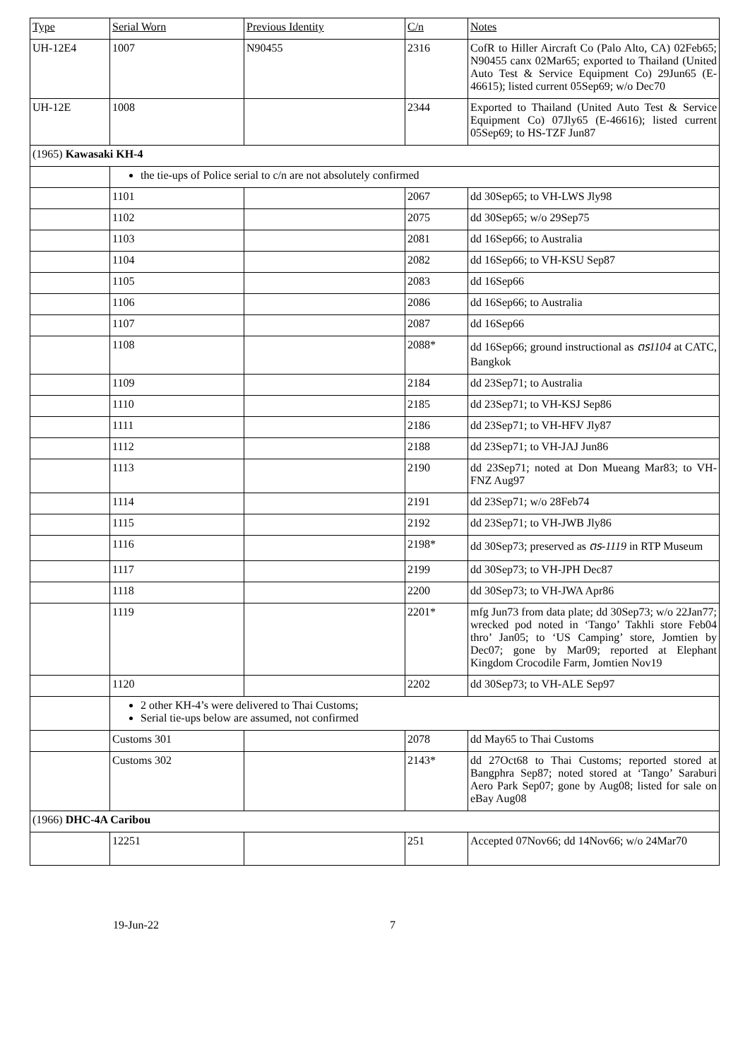| Type | Serial Worn | Previous Identity | C/n | Notes |
| --- | --- | --- | --- | --- |
| UH-12E4 | 1007 | N90455 | 2316 | CofR to Hiller Aircraft Co (Palo Alto, CA) 02Feb65; N90455 canx 02Mar65; exported to Thailand (United Auto Test & Service Equipment Co) 29Jun65 (E-46615); listed current 05Sep69; w/o Dec70 |
| UH-12E | 1008 | | 2344 | Exported to Thailand (United Auto Test & Service Equipment Co) 07Jly65 (E-46616); listed current 05Sep69; to HS-TZF Jun87 |
| (1965) Kawasaki KH-4 | | | | |
| | the tie-ups of Police serial to c/n are not absolutely confirmed | | | |
| | 1101 | | 2067 | dd 30Sep65; to VH-LWS Jly98 |
| | 1102 | | 2075 | dd 30Sep65; w/o 29Sep75 |
| | 1103 | | 2081 | dd 16Sep66; to Australia |
| | 1104 | | 2082 | dd 16Sep66; to VH-KSU Sep87 |
| | 1105 | | 2083 | dd 16Sep66 |
| | 1106 | | 2086 | dd 16Sep66; to Australia |
| | 1107 | | 2087 | dd 16Sep66 |
| | 1108 | | 2088* | dd 16Sep66; ground instructional as ตร1104 at CATC, Bangkok |
| | 1109 | | 2184 | dd 23Sep71; to Australia |
| | 1110 | | 2185 | dd 23Sep71; to VH-KSJ Sep86 |
| | 1111 | | 2186 | dd 23Sep71; to VH-HFV Jly87 |
| | 1112 | | 2188 | dd 23Sep71; to VH-JAJ Jun86 |
| | 1113 | | 2190 | dd 23Sep71; noted at Don Mueang Mar83; to VH-FNZ Aug97 |
| | 1114 | | 2191 | dd 23Sep71; w/o 28Feb74 |
| | 1115 | | 2192 | dd 23Sep71; to VH-JWB Jly86 |
| | 1116 | | 2198* | dd 30Sep73; preserved as ตร-1119 in RTP Museum |
| | 1117 | | 2199 | dd 30Sep73; to VH-JPH Dec87 |
| | 1118 | | 2200 | dd 30Sep73; to VH-JWA Apr86 |
| | 1119 | | 2201* | mfg Jun73 from data plate; dd 30Sep73; w/o 22Jan77; wrecked pod noted in ‘Tango’ Takhli store Feb04 thro’ Jan05; to ‘US Camping’ store, Jomtien by Dec07; gone by Mar09; reported at Elephant Kingdom Crocodile Farm, Jomtien Nov19 |
| | 1120 | | 2202 | dd 30Sep73; to VH-ALE Sep97 |
| | 2 other KH-4’s were delivered to Thai Customs; Serial tie-ups below are assumed, not confirmed | | | |
| | Customs 301 | | 2078 | dd May65 to Thai Customs |
| | Customs 302 | | 2143* | dd 27Oct68 to Thai Customs; reported stored at Bangphra Sep87; noted stored at ‘Tango’ Saraburi Aero Park Sep07; gone by Aug08; listed for sale on eBay Aug08 |
| (1966) DHC-4A Caribou | | | | |
| | 12251 | | 251 | Accepted 07Nov66; dd 14Nov66; w/o 24Mar70 |
19-Jun-22 7